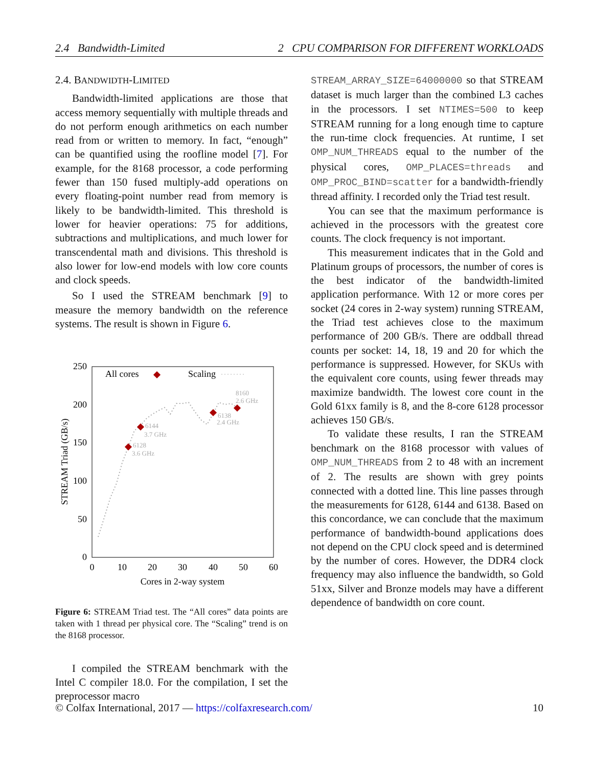2.4 Bandwidth-Limited 2 CPU COMPARISON FOR DIFFERENT WORKLOADS
2.4. BANDWIDTH-LIMITED
Bandwidth-limited applications are those that access memory sequentially with multiple threads and do not perform enough arithmetics on each number read from or written to memory. In fact, “enough” can be quantified using the roofline model [7]. For example, for the 8168 processor, a code performing fewer than 150 fused multiply-add operations on every floating-point number read from memory is likely to be bandwidth-limited. This threshold is lower for heavier operations: 75 for additions, subtractions and multiplications, and much lower for transcendental math and divisions. This threshold is also lower for low-end models with low core counts and clock speeds.
So I used the STREAM benchmark [9] to measure the memory bandwidth on the reference systems. The result is shown in Figure 6.
0
50
100
150
200
250
0
10
20
30
40
50
60
Cores in 2-way system
STREAM Triad (GB/s)
All cores
Scaling
6128
3.6 GHz
6144
3.7 GHz
6138
2.4 GHz
8160
2.6 GHz
Figure 6: STREAM Triad test. The “All cores” data points are taken with 1 thread per physical core. The “Scaling” trend is on the 8168 processor.
I compiled the STREAM benchmark with the Intel C compiler 18.0. For the compilation, I set the preprocessor macro
STREAM_ARRAY_SIZE=64000000 so that STREAM dataset is much larger than the combined L3 caches in the processors. I set NTIMES=500 to keep STREAM running for a long enough time to capture the run-time clock frequencies. At runtime, I set OMP_NUM_THREADS equal to the number of the physical cores, OMP_PLACES=threads and OMP_PROC_BIND=scatter for a bandwidth-friendly thread affinity. I recorded only the Triad test result.
You can see that the maximum performance is achieved in the processors with the greatest core counts. The clock frequency is not important.
This measurement indicates that in the Gold and Platinum groups of processors, the number of cores is the best indicator of the bandwidth-limited application performance. With 12 or more cores per socket (24 cores in 2-way system) running STREAM, the Triad test achieves close to the maximum performance of 200 GB/s. There are oddball thread counts per socket: 14, 18, 19 and 20 for which the performance is suppressed. However, for SKUs with the equivalent core counts, using fewer threads may maximize bandwidth. The lowest core count in the Gold 61xx family is 8, and the 8-core 6128 processor achieves 150 GB/s.
To validate these results, I ran the STREAM benchmark on the 8168 processor with values of OMP_NUM_THREADS from 2 to 48 with an increment of 2. The results are shown with grey points connected with a dotted line. This line passes through the measurements for 6128, 6144 and 6138. Based on this concordance, we can conclude that the maximum performance of bandwidth-bound applications does not depend on the CPU clock speed and is determined by the number of cores. However, the DDR4 clock frequency may also influence the bandwidth, so Gold 51xx, Silver and Bronze models may have a different dependence of bandwidth on core count.
© Colfax International, 2017 — https://colfaxresearch.com/ 10